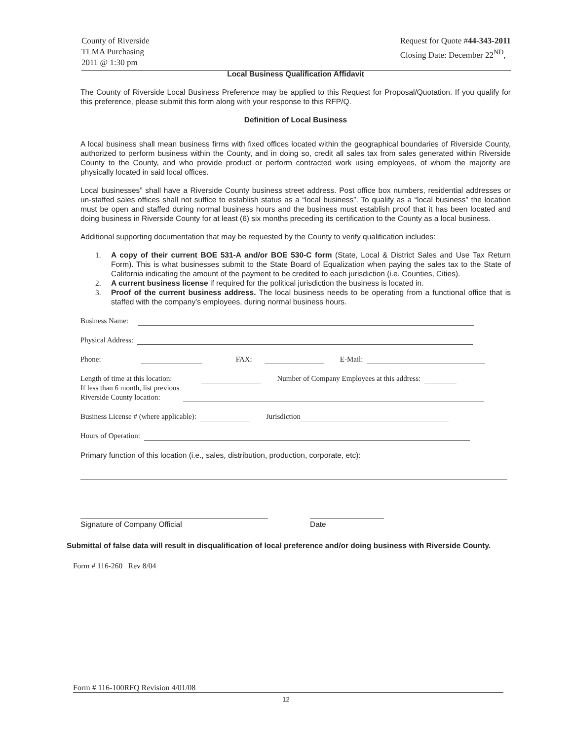County of Riverside
TLMA Purchasing
2011 @ 1:30 pm
Request for Quote #44-343-2011
Closing Date: December 22<sup>ND</sup>,
Local Business Qualification Affidavit
The County of Riverside Local Business Preference may be applied to this Request for Proposal/Quotation. If you qualify for this preference, please submit this form along with your response to this RFP/Q.
Definition of Local Business
A local business shall mean business firms with fixed offices located within the geographical boundaries of Riverside County, authorized to perform business within the County, and in doing so, credit all sales tax from sales generated within Riverside County to the County, and who provide product or perform contracted work using employees, of whom the majority are physically located in said local offices.
Local businesses” shall have a Riverside County business street address. Post office box numbers, residential addresses or un-staffed sales offices shall not suffice to establish status as a “local business”. To qualify as a “local business” the location must be open and staffed during normal business hours and the business must establish proof that it has been located and doing business in Riverside County for at least (6) six months preceding its certification to the County as a local business.
Additional supporting documentation that may be requested by the County to verify qualification includes:
1. A copy of their current BOE 531-A and/or BOE 530-C form (State, Local & District Sales and Use Tax Return Form). This is what businesses submit to the State Board of Equalization when paying the sales tax to the State of California indicating the amount of the payment to be credited to each jurisdiction (i.e. Counties, Cities).
2. A current business license if required for the political jurisdiction the business is located in.
3. Proof of the current business address. The local business needs to be operating from a functional office that is staffed with the company's employees, during normal business hours.
Business Name:
Physical Address:
Phone: FAX: E-Mail:
Length of time at this location: Number of Company Employees at this address:
If less than 6 month, list previous
Riverside County location:
Business License # (where applicable): Jurisdiction
Hours of Operation:
Primary function of this location (i.e., sales, distribution, production, corporate, etc):
Signature of Company Official Date
Submittal of false data will result in disqualification of local preference and/or doing business with Riverside County.
Form # 116-260 Rev 8/04
Form # 116-100RFQ Revision 4/01/08
12